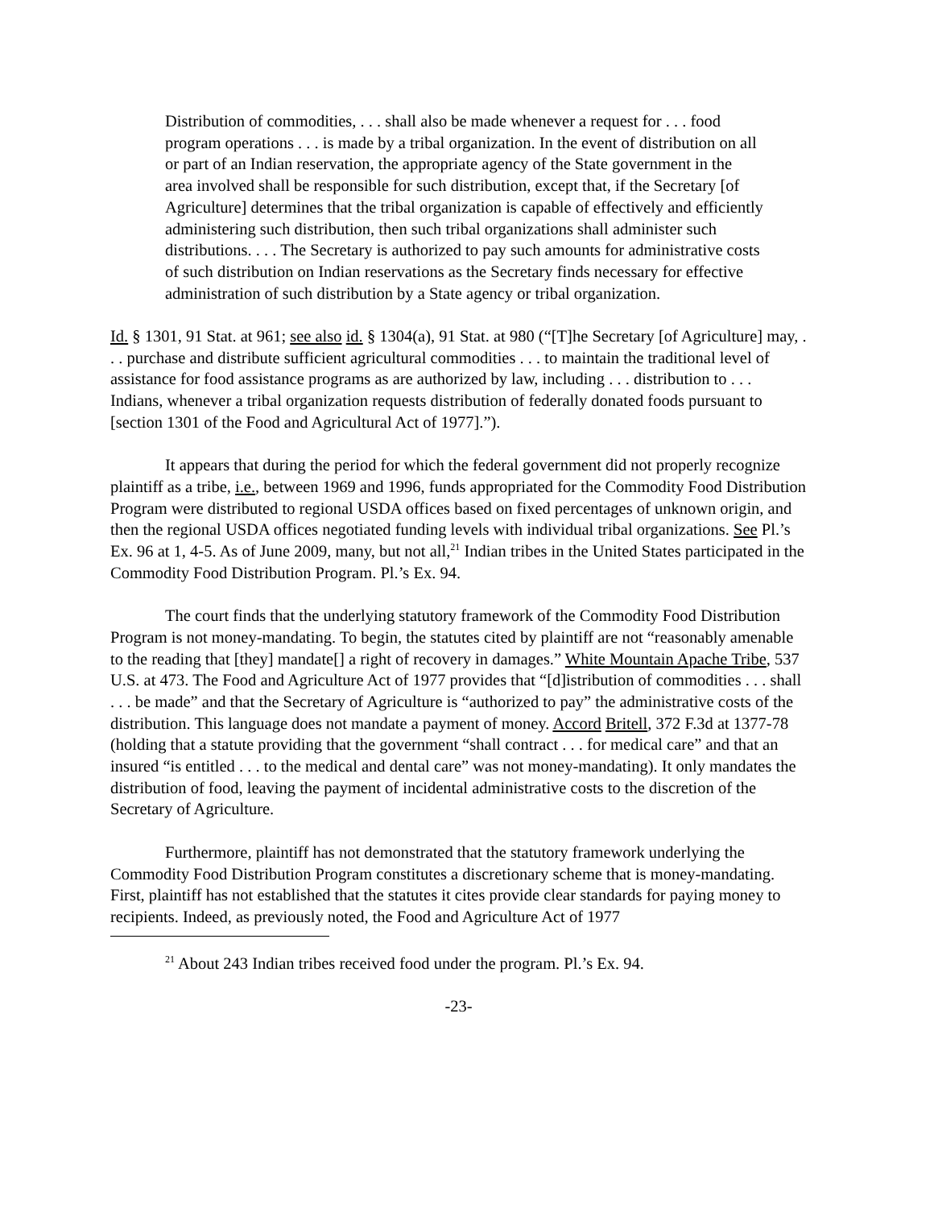Distribution of commodities, . . . shall also be made whenever a request for . . . food program operations . . . is made by a tribal organization. In the event of distribution on all or part of an Indian reservation, the appropriate agency of the State government in the area involved shall be responsible for such distribution, except that, if the Secretary [of Agriculture] determines that the tribal organization is capable of effectively and efficiently administering such distribution, then such tribal organizations shall administer such distributions. . . . The Secretary is authorized to pay such amounts for administrative costs of such distribution on Indian reservations as the Secretary finds necessary for effective administration of such distribution by a State agency or tribal organization.
Id. § 1301, 91 Stat. at 961; see also id. § 1304(a), 91 Stat. at 980 (“[T]he Secretary [of Agriculture] may, . . . purchase and distribute sufficient agricultural commodities . . . to maintain the traditional level of assistance for food assistance programs as are authorized by law, including . . . distribution to . . . Indians, whenever a tribal organization requests distribution of federally donated foods pursuant to [section 1301 of the Food and Agricultural Act of 1977].”).
It appears that during the period for which the federal government did not properly recognize plaintiff as a tribe, i.e., between 1969 and 1996, funds appropriated for the Commodity Food Distribution Program were distributed to regional USDA offices based on fixed percentages of unknown origin, and then the regional USDA offices negotiated funding levels with individual tribal organizations. See Pl.’s Ex. 96 at 1, 4-5. As of June 2009, many, but not all,<sup>21</sup> Indian tribes in the United States participated in the Commodity Food Distribution Program. Pl.’s Ex. 94.
The court finds that the underlying statutory framework of the Commodity Food Distribution Program is not money-mandating. To begin, the statutes cited by plaintiff are not “reasonably amenable to the reading that [they] mandate[] a right of recovery in damages.” White Mountain Apache Tribe, 537 U.S. at 473. The Food and Agriculture Act of 1977 provides that “[d]istribution of commodities . . . shall . . . be made” and that the Secretary of Agriculture is “authorized to pay” the administrative costs of the distribution. This language does not mandate a payment of money. Accord Britell, 372 F.3d at 1377-78 (holding that a statute providing that the government “shall contract . . . for medical care” and that an insured “is entitled . . . to the medical and dental care” was not money-mandating). It only mandates the distribution of food, leaving the payment of incidental administrative costs to the discretion of the Secretary of Agriculture.
Furthermore, plaintiff has not demonstrated that the statutory framework underlying the Commodity Food Distribution Program constitutes a discretionary scheme that is money-mandating. First, plaintiff has not established that the statutes it cites provide clear standards for paying money to recipients. Indeed, as previously noted, the Food and Agriculture Act of 1977
<sup>21</sup> About 243 Indian tribes received food under the program. Pl.’s Ex. 94.
-23-